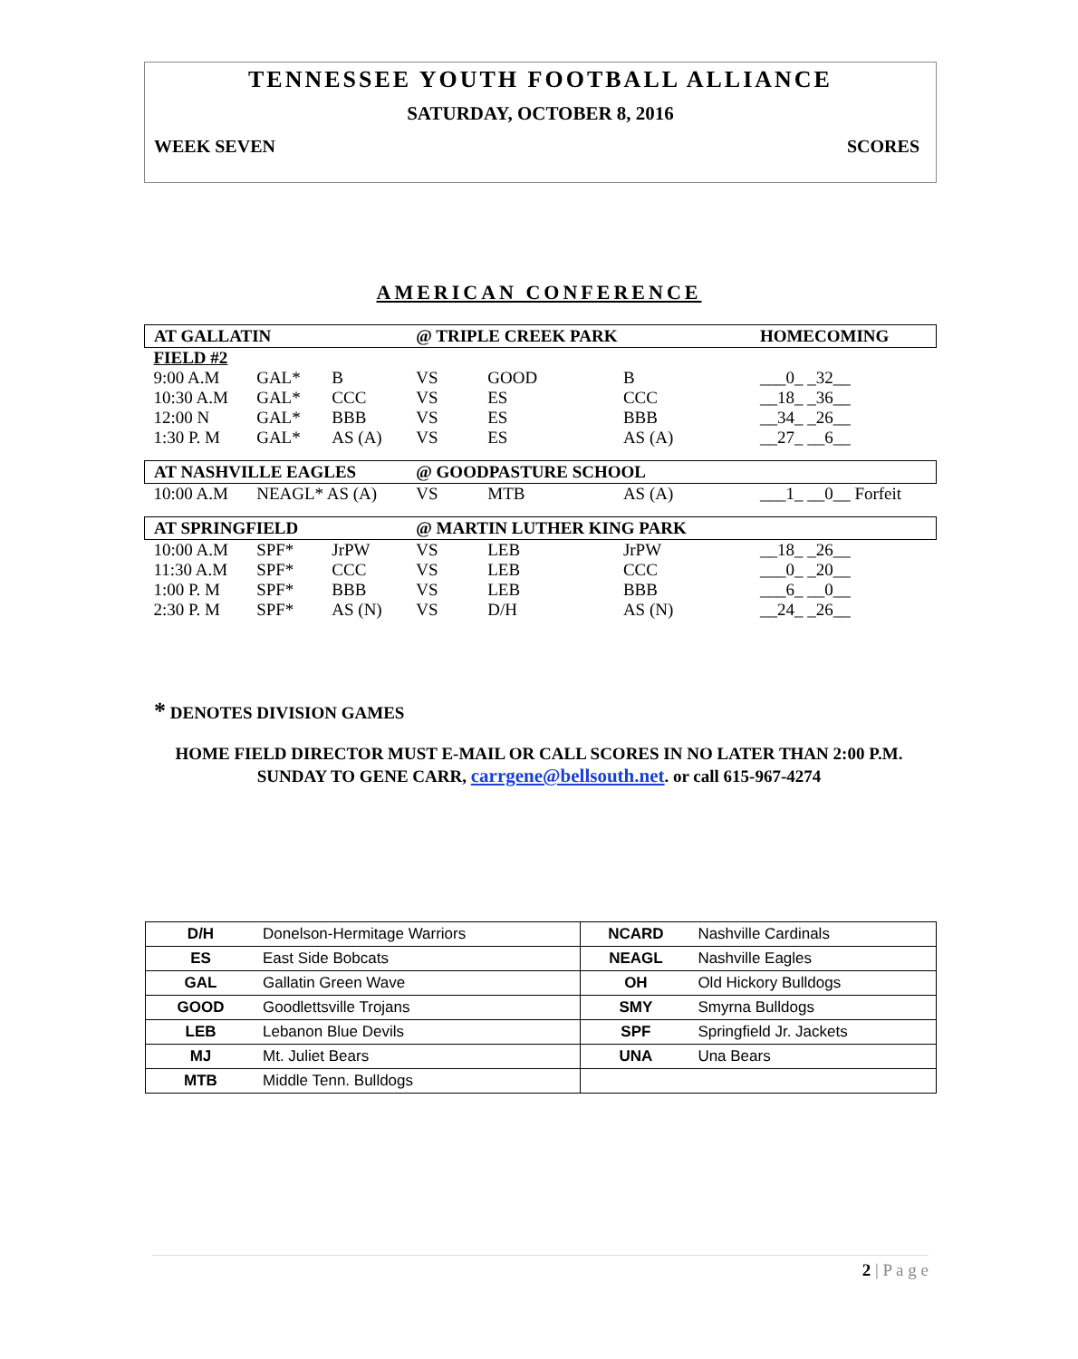TENNESSEE YOUTH FOOTBALL ALLIANCE
SATURDAY, OCTOBER 8, 2016
WEEK SEVEN SCORES
AMERICAN CONFERENCE
| AT GALLATIN | | | @ TRIPLE CREEK PARK | | | HOMECOMING |
| FIELD #2 | | | | | | |
| 9:00 A.M | GAL* | B | VS | GOOD | B | ___0_ _32__ |
| 10:30 A.M | GAL* | CCC | VS | ES | CCC | __18_ _36__ |
| 12:00 N | GAL* | BBB | VS | ES | BBB | __34_ _26__ |
| 1:30 P. M | GAL* | AS (A) | VS | ES | AS (A) | __27_ __6__ |
| AT NASHVILLE EAGLES | | | @ GOODPASTURE SCHOOL | | | |
| 10:00 A.M | NEAGL* AS (A) | | VS | MTB | AS (A) | ___1_ __0__ Forfeit |
| AT SPRINGFIELD | | | @ MARTIN LUTHER KING PARK | | | |
| 10:00 A.M | SPF* | JrPW | VS | LEB | JrPW | __18_ _26__ |
| 11:30 A.M | SPF* | CCC | VS | LEB | CCC | ___0_ _20__ |
| 1:00 P. M | SPF* | BBB | VS | LEB | BBB | ___6_ __0__ |
| 2:30 P. M | SPF* | AS (N) | VS | D/H | AS (N) | __24_ _26__ |
* DENOTES DIVISION GAMES
HOME FIELD DIRECTOR MUST E-MAIL OR CALL SCORES IN NO LATER THAN 2:00 P.M.
SUNDAY TO GENE CARR, carrgene@bellsouth.net. or call 615-967-4274
| D/H | Donelson-Hermitage Warriors | NCARD | Nashville Cardinals |
| ES | East Side Bobcats | NEAGL | Nashville Eagles |
| GAL | Gallatin Green Wave | OH | Old Hickory Bulldogs |
| GOOD | Goodlettsville Trojans | SMY | Smyrna Bulldogs |
| LEB | Lebanon Blue Devils | SPF | Springfield Jr. Jackets |
| MJ | Mt. Juliet Bears | UNA | Una Bears |
| MTB | Middle Tenn. Bulldogs | | |
2 | P a g e